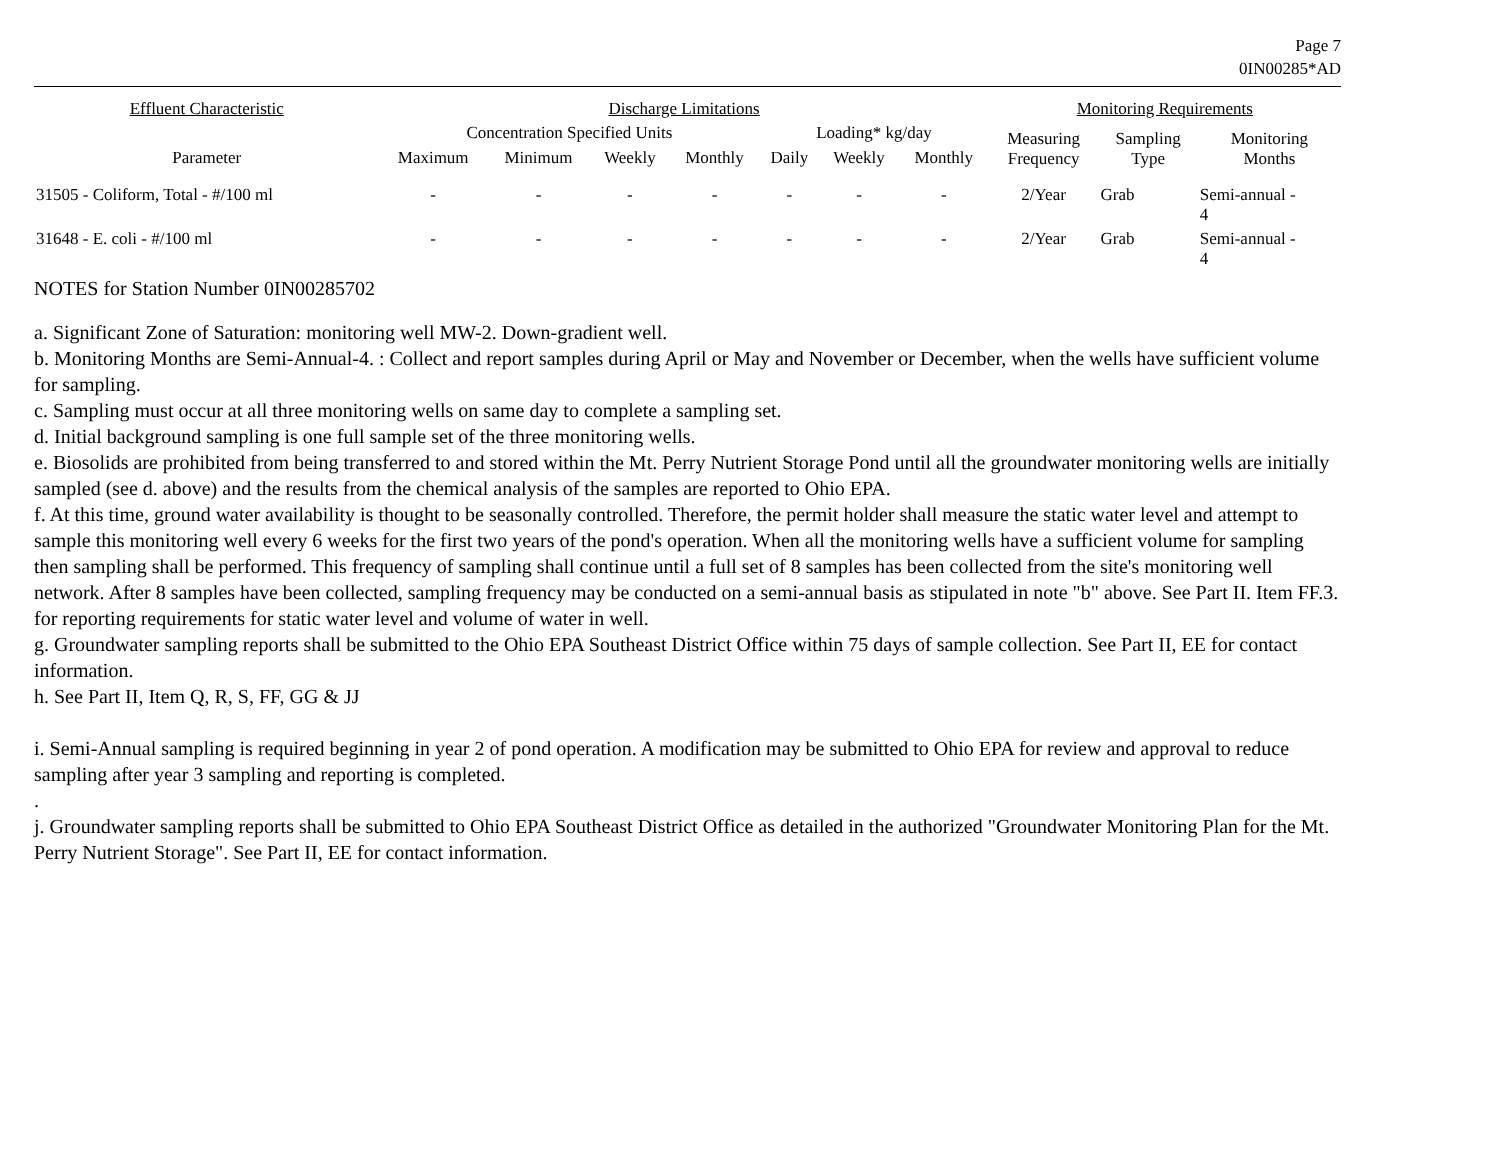Page 7
0IN00285*AD
| Effluent Characteristic | Discharge Limitations | | | | | | | Monitoring Requirements | | |
| --- | --- | --- | --- | --- | --- | --- | --- | --- | --- | --- |
| | Concentration Specified Units | | | | Loading* kg/day | | | Measuring Frequency | Sampling Type | Monitoring Months |
| Parameter | Maximum | Minimum | Weekly | Monthly | Daily | Weekly | Monthly | | | |
| 31505 - Coliform, Total - #/100 ml | - | - | - | - | - | - | - | 2/Year | Grab | Semi-annual - 4 |
| 31648 - E. coli - #/100 ml | - | - | - | - | - | - | - | 2/Year | Grab | Semi-annual - 4 |
NOTES for Station Number 0IN00285702
a. Significant Zone of Saturation: monitoring well MW-2. Down-gradient well.
b. Monitoring Months are Semi-Annual-4. : Collect and report samples during April or May and November or December, when the wells have sufficient volume for sampling.
c. Sampling must occur at all three monitoring wells on same day to complete a sampling set.
d. Initial background sampling is one full sample set of the three monitoring wells.
e. Biosolids are prohibited from being transferred to and stored within the Mt. Perry Nutrient Storage Pond until all the groundwater monitoring wells are initially sampled (see d. above) and the results from the chemical analysis of the samples are reported to Ohio EPA.
f. At this time, ground water availability is thought to be seasonally controlled. Therefore, the permit holder shall measure the static water level and attempt to sample this monitoring well every 6 weeks for the first two years of the pond's operation. When all the monitoring wells have a sufficient volume for sampling then sampling shall be performed. This frequency of sampling shall continue until a full set of 8 samples has been collected from the site's monitoring well network. After 8 samples have been collected, sampling frequency may be conducted on a semi-annual basis as stipulated in note "b" above. See Part II. Item FF.3. for reporting requirements for static water level and volume of water in well.
g. Groundwater sampling reports shall be submitted to the Ohio EPA Southeast District Office within 75 days of sample collection. See Part II, EE for contact information.
h. See Part II, Item Q, R, S, FF, GG & JJ
i. Semi-Annual sampling is required beginning in year 2 of pond operation. A modification may be submitted to Ohio EPA for review and approval to reduce sampling after year 3 sampling and reporting is completed.
.
j. Groundwater sampling reports shall be submitted to Ohio EPA Southeast District Office as detailed in the authorized "Groundwater Monitoring Plan for the Mt. Perry Nutrient Storage". See Part II, EE for contact information.